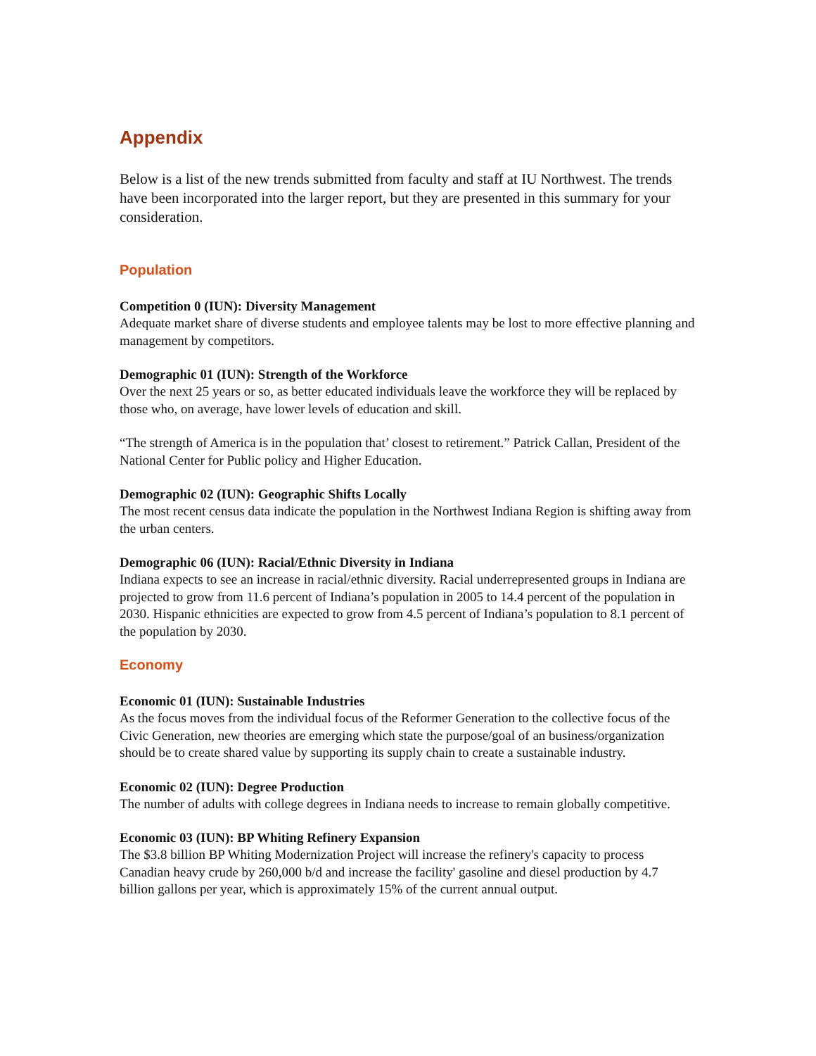Appendix
Below is a list of the new trends submitted from faculty and staff at IU Northwest. The trends have been incorporated into the larger report, but they are presented in this summary for your consideration.
Population
Competition 0 (IUN): Diversity Management
Adequate market share of diverse students and employee talents may be lost to more effective planning and management by competitors.
Demographic 01 (IUN): Strength of the Workforce
Over the next 25 years or so, as better educated individuals leave the workforce they will be replaced by those who, on average, have lower levels of education and skill.
“The strength of America is in the population that’ closest to retirement.” Patrick Callan, President of the National Center for Public policy and Higher Education.
Demographic 02 (IUN): Geographic Shifts Locally
The most recent census data indicate the population in the Northwest Indiana Region is shifting away from the urban centers.
Demographic 06 (IUN): Racial/Ethnic Diversity in Indiana
Indiana expects to see an increase in racial/ethnic diversity. Racial underrepresented groups in Indiana are projected to grow from 11.6 percent of Indiana’s population in 2005 to 14.4 percent of the population in 2030. Hispanic ethnicities are expected to grow from 4.5 percent of Indiana’s population to 8.1 percent of the population by 2030.
Economy
Economic 01 (IUN): Sustainable Industries
As the focus moves from the individual focus of the Reformer Generation to the collective focus of the Civic Generation, new theories are emerging which state the purpose/goal of an business/organization should be to create shared value by supporting its supply chain to create a sustainable industry.
Economic 02 (IUN): Degree Production
The number of adults with college degrees in Indiana needs to increase to remain globally competitive.
Economic 03 (IUN): BP Whiting Refinery Expansion
The $3.8 billion BP Whiting Modernization Project will increase the refinery's capacity to process Canadian heavy crude by 260,000 b/d and increase the facility' gasoline and diesel production by 4.7 billion gallons per year, which is approximately 15% of the current annual output.